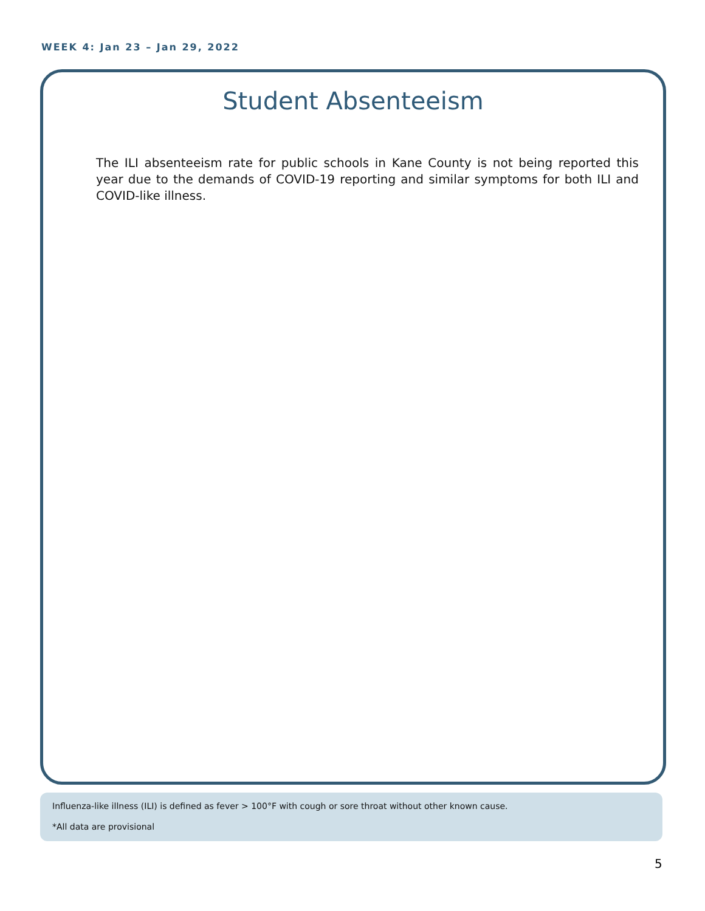WEEK 4: Jan 23 – Jan 29, 2022
Student Absenteeism
The ILI absenteeism rate for public schools in Kane County is not being reported this year due to the demands of COVID-19 reporting and similar symptoms for both ILI and COVID-like illness.
Influenza-like illness (ILI) is defined as fever > 100°F with cough or sore throat without other known cause.
*All data are provisional
5